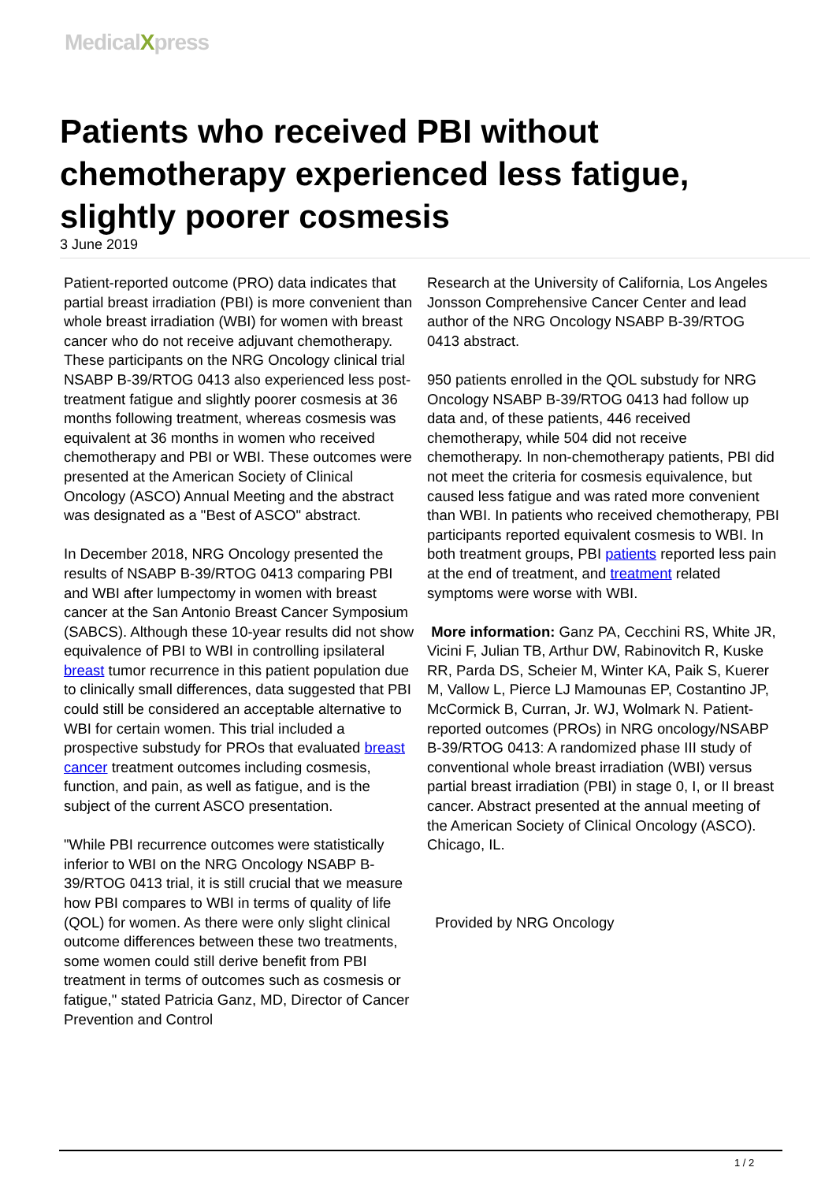MedicalXpress
Patients who received PBI without chemotherapy experienced less fatigue, slightly poorer cosmesis
3 June 2019
Patient-reported outcome (PRO) data indicates that partial breast irradiation (PBI) is more convenient than whole breast irradiation (WBI) for women with breast cancer who do not receive adjuvant chemotherapy. These participants on the NRG Oncology clinical trial NSABP B-39/RTOG 0413 also experienced less post-treatment fatigue and slightly poorer cosmesis at 36 months following treatment, whereas cosmesis was equivalent at 36 months in women who received chemotherapy and PBI or WBI. These outcomes were presented at the American Society of Clinical Oncology (ASCO) Annual Meeting and the abstract was designated as a "Best of ASCO" abstract.
In December 2018, NRG Oncology presented the results of NSABP B-39/RTOG 0413 comparing PBI and WBI after lumpectomy in women with breast cancer at the San Antonio Breast Cancer Symposium (SABCS). Although these 10-year results did not show equivalence of PBI to WBI in controlling ipsilateral breast tumor recurrence in this patient population due to clinically small differences, data suggested that PBI could still be considered an acceptable alternative to WBI for certain women. This trial included a prospective substudy for PROs that evaluated breast cancer treatment outcomes including cosmesis, function, and pain, as well as fatigue, and is the subject of the current ASCO presentation.
"While PBI recurrence outcomes were statistically inferior to WBI on the NRG Oncology NSABP B-39/RTOG 0413 trial, it is still crucial that we measure how PBI compares to WBI in terms of quality of life (QOL) for women. As there were only slight clinical outcome differences between these two treatments, some women could still derive benefit from PBI treatment in terms of outcomes such as cosmesis or fatigue," stated Patricia Ganz, MD, Director of Cancer Prevention and Control
Research at the University of California, Los Angeles Jonsson Comprehensive Cancer Center and lead author of the NRG Oncology NSABP B-39/RTOG 0413 abstract.
950 patients enrolled in the QOL substudy for NRG Oncology NSABP B-39/RTOG 0413 had follow up data and, of these patients, 446 received chemotherapy, while 504 did not receive chemotherapy. In non-chemotherapy patients, PBI did not meet the criteria for cosmesis equivalence, but caused less fatigue and was rated more convenient than WBI. In patients who received chemotherapy, PBI participants reported equivalent cosmesis to WBI. In both treatment groups, PBI patients reported less pain at the end of treatment, and treatment related symptoms were worse with WBI.
More information: Ganz PA, Cecchini RS, White JR, Vicini F, Julian TB, Arthur DW, Rabinovitch R, Kuske RR, Parda DS, Scheier M, Winter KA, Paik S, Kuerer M, Vallow L, Pierce LJ Mamounas EP, Costantino JP, McCormick B, Curran, Jr. WJ, Wolmark N. Patient-reported outcomes (PROs) in NRG oncology/NSABP B-39/RTOG 0413: A randomized phase III study of conventional whole breast irradiation (WBI) versus partial breast irradiation (PBI) in stage 0, I, or II breast cancer. Abstract presented at the annual meeting of the American Society of Clinical Oncology (ASCO). Chicago, IL.
Provided by NRG Oncology
1 / 2